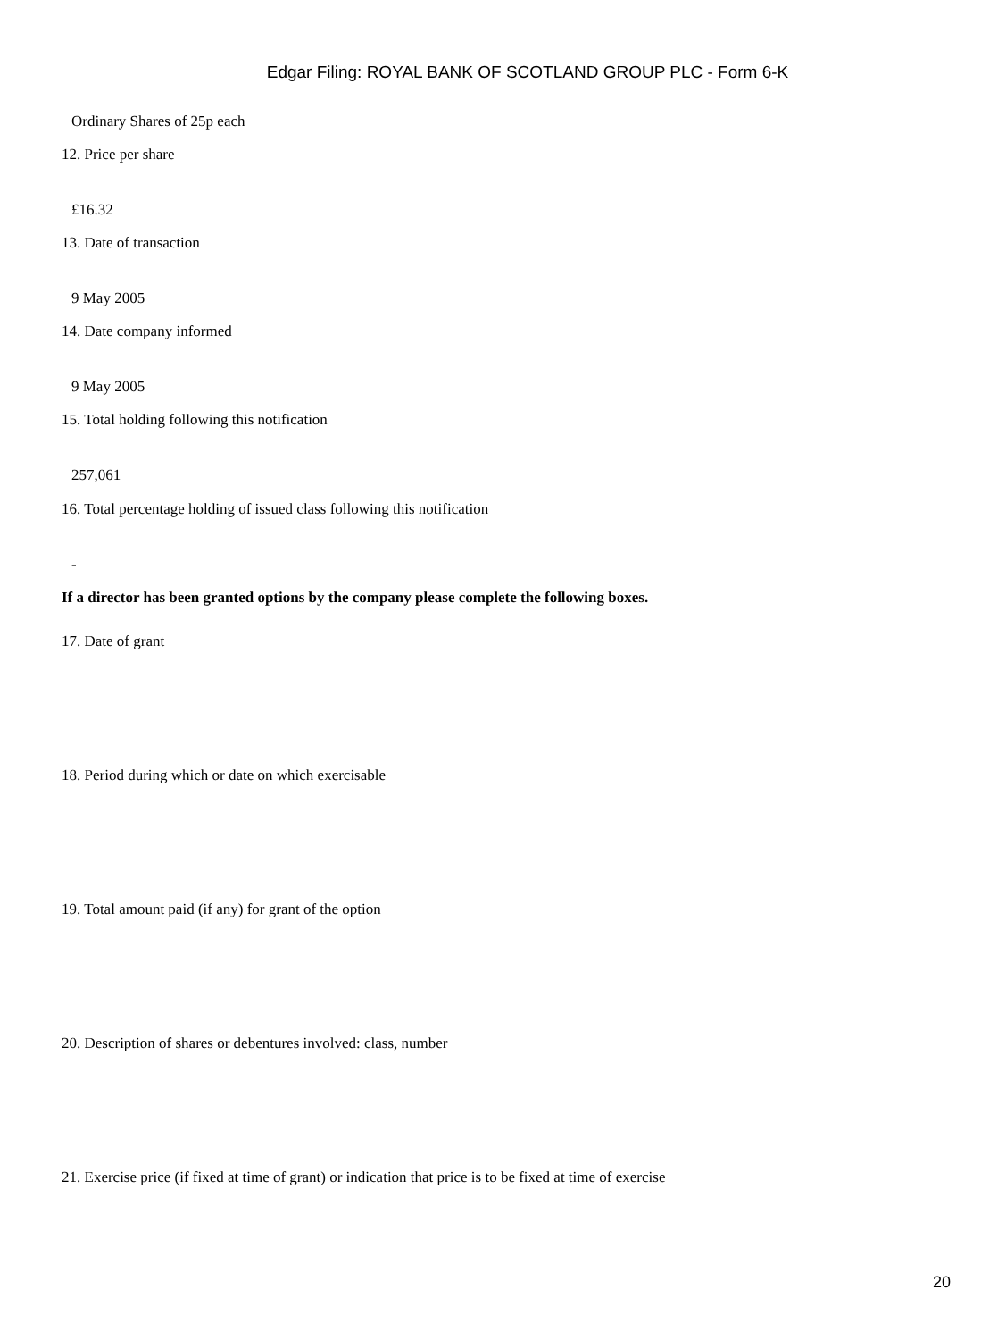Edgar Filing: ROYAL BANK OF SCOTLAND GROUP PLC - Form 6-K
Ordinary Shares of 25p each
12. Price per share
£16.32
13. Date of transaction
9 May 2005
14. Date company informed
9 May 2005
15. Total holding following this notification
257,061
16. Total percentage holding of issued class following this notification
-
If a director has been granted options by the company please complete the following boxes.
17. Date of grant
18. Period during which or date on which exercisable
19. Total amount paid (if any) for grant of the option
20. Description of shares or debentures involved: class, number
21. Exercise price (if fixed at time of grant) or indication that price is to be fixed at time of exercise
20